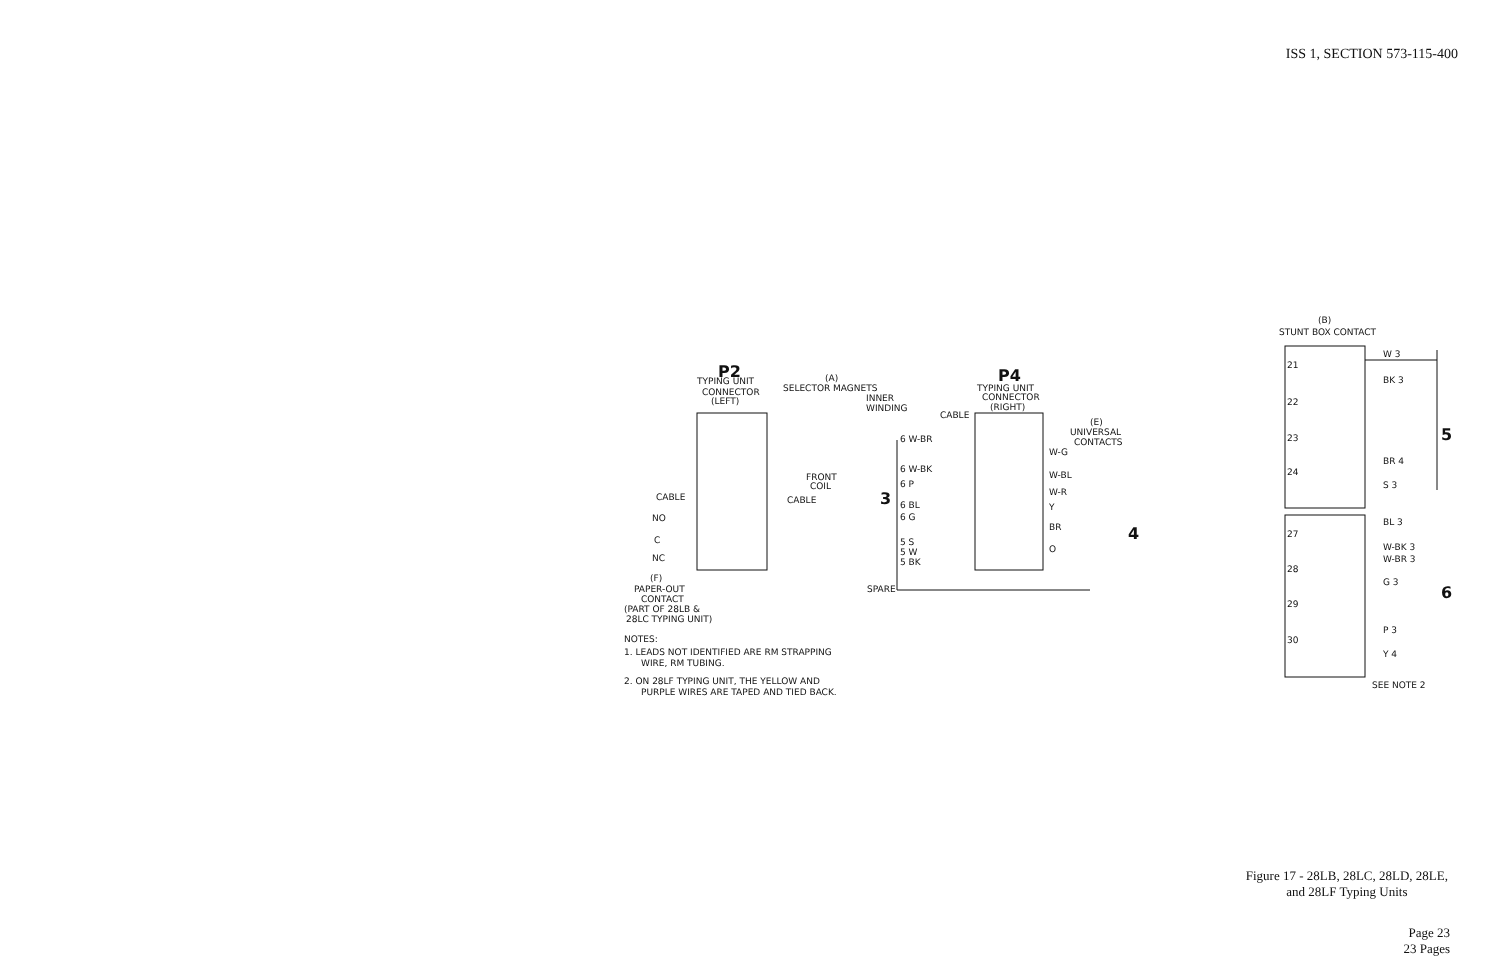ISS 1, SECTION 573-115-400
P2
TYPING UNIT
CONNECTOR
(LEFT)
(A)
SELECTOR MAGNETS
INNER
WINDING
FRONT
COIL
CABLE
CABLE
NO
C
NC
(F)
PAPER-OUT
CONTACT
(PART OF 28LB &
28LC TYPING UNIT)
NOTES:
1. LEADS NOT IDENTIFIED ARE RM STRAPPING
WIRE, RM TUBING.
2. ON 28LF TYPING UNIT, THE YELLOW AND
PURPLE WIRES ARE TAPED AND TIED BACK.
P4
TYPING UNIT
CONNECTOR
(RIGHT)
CABLE
(E)
UNIVERSAL
CONTACTS
6 W-BR
6 W-BK
6 P
6 BL
6 G
5 S
5 W
5 BK
3
4
SPARE
W-G
W-BL
W-R
Y
BR
O
(B)
STUNT BOX CONTACT
W 3
BK 3
BR 4
S 3
BL 3
W-BK 3
W-BR 3
G 3
P 3
Y 4
21
22
23
24
27
28
29
30
5
6
SEE NOTE 2
Figure 17 - 28LB, 28LC, 28LD, 28LE,
and 28LF Typing Units
Page 23
23 Pages